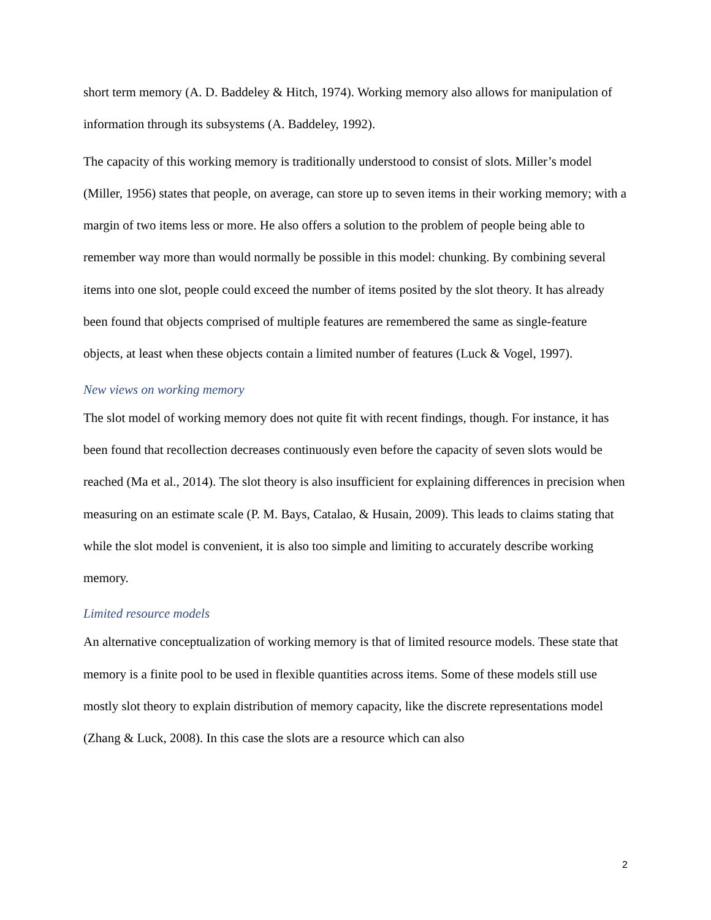short term memory (A. D. Baddeley & Hitch, 1974). Working memory also allows for manipulation of information through its subsystems (A. Baddeley, 1992).
The capacity of this working memory is traditionally understood to consist of slots. Miller’s model (Miller, 1956) states that people, on average, can store up to seven items in their working memory; with a margin of two items less or more. He also offers a solution to the problem of people being able to remember way more than would normally be possible in this model: chunking. By combining several items into one slot, people could exceed the number of items posited by the slot theory. It has already been found that objects comprised of multiple features are remembered the same as single-feature objects, at least when these objects contain a limited number of features (Luck & Vogel, 1997).
New views on working memory
The slot model of working memory does not quite fit with recent findings, though. For instance, it has been found that recollection decreases continuously even before the capacity of seven slots would be reached (Ma et al., 2014). The slot theory is also insufficient for explaining differences in precision when measuring on an estimate scale (P. M. Bays, Catalao, & Husain, 2009). This leads to claims stating that while the slot model is convenient, it is also too simple and limiting to accurately describe working memory.
Limited resource models
An alternative conceptualization of working memory is that of limited resource models. These state that memory is a finite pool to be used in flexible quantities across items. Some of these models still use mostly slot theory to explain distribution of memory capacity, like the discrete representations model (Zhang & Luck, 2008). In this case the slots are a resource which can also
2